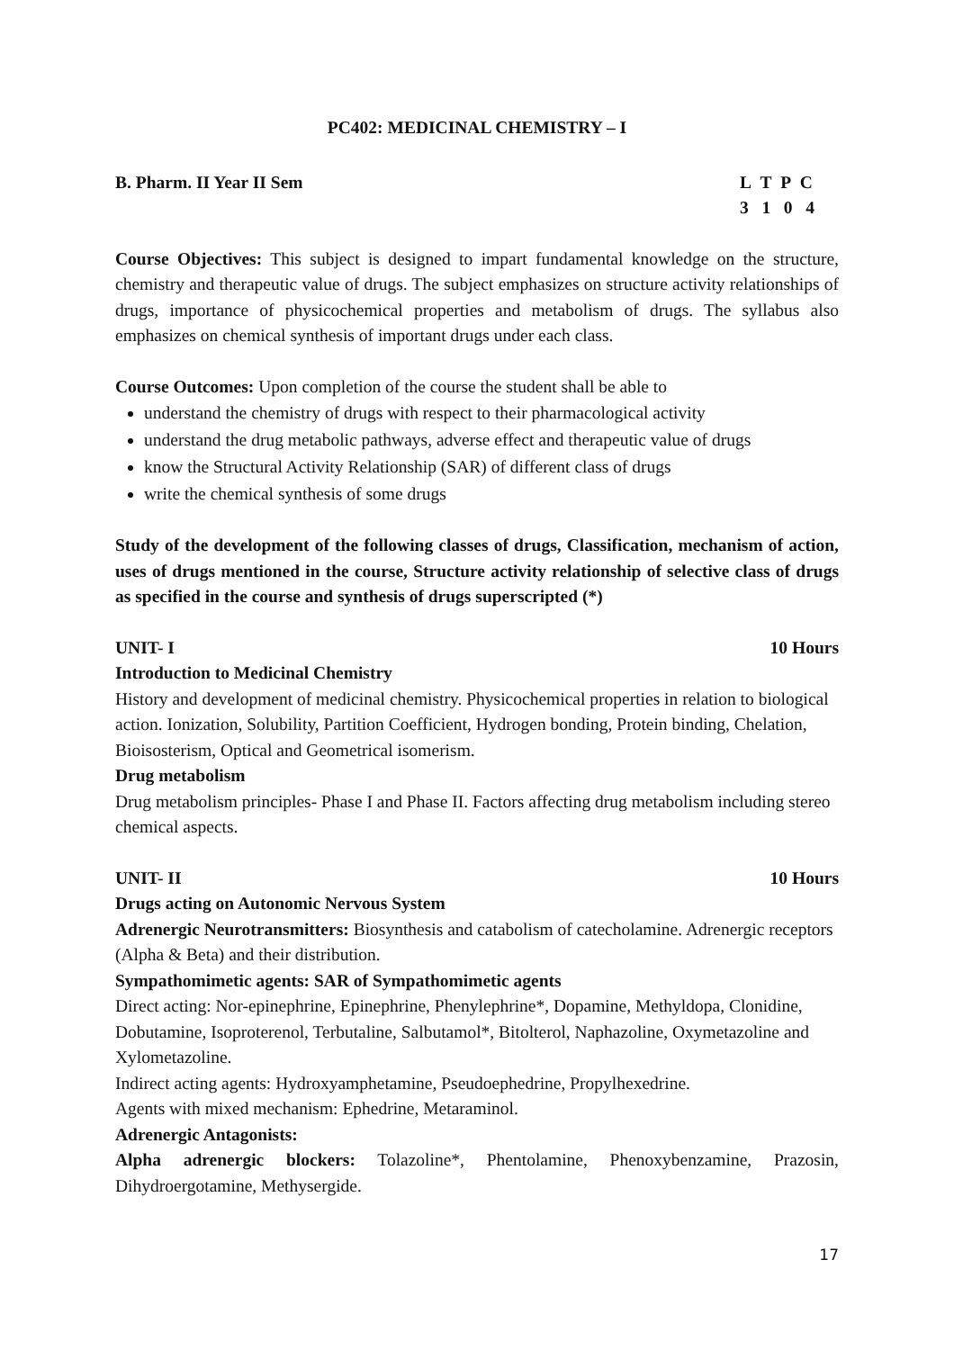PC402: MEDICINAL CHEMISTRY – I
B. Pharm. II Year II Sem L T P C
3 1 0 4
Course Objectives: This subject is designed to impart fundamental knowledge on the structure, chemistry and therapeutic value of drugs. The subject emphasizes on structure activity relationships of drugs, importance of physicochemical properties and metabolism of drugs. The syllabus also emphasizes on chemical synthesis of important drugs under each class.
Course Outcomes: Upon completion of the course the student shall be able to
understand the chemistry of drugs with respect to their pharmacological activity
understand the drug metabolic pathways, adverse effect and therapeutic value of drugs
know the Structural Activity Relationship (SAR) of different class of drugs
write the chemical synthesis of some drugs
Study of the development of the following classes of drugs, Classification, mechanism of action, uses of drugs mentioned in the course, Structure activity relationship of selective class of drugs as specified in the course and synthesis of drugs superscripted (*)
UNIT- I 10 Hours
Introduction to Medicinal Chemistry
History and development of medicinal chemistry. Physicochemical properties in relation to biological action. Ionization, Solubility, Partition Coefficient, Hydrogen bonding, Protein binding, Chelation, Bioisosterism, Optical and Geometrical isomerism.
Drug metabolism
Drug metabolism principles- Phase I and Phase II. Factors affecting drug metabolism including stereo chemical aspects.
UNIT- II 10 Hours
Drugs acting on Autonomic Nervous System
Adrenergic Neurotransmitters: Biosynthesis and catabolism of catecholamine. Adrenergic receptors (Alpha & Beta) and their distribution.
Sympathomimetic agents: SAR of Sympathomimetic agents
Direct acting: Nor-epinephrine, Epinephrine, Phenylephrine*, Dopamine, Methyldopa, Clonidine, Dobutamine, Isoproterenol, Terbutaline, Salbutamol*, Bitolterol, Naphazoline, Oxymetazoline and Xylometazoline.
Indirect acting agents: Hydroxyamphetamine, Pseudoephedrine, Propylhexedrine.
Agents with mixed mechanism: Ephedrine, Metaraminol.
Adrenergic Antagonists:
Alpha adrenergic blockers: Tolazoline*, Phentolamine, Phenoxybenzamine, Prazosin, Dihydroergotamine, Methysergide.
17